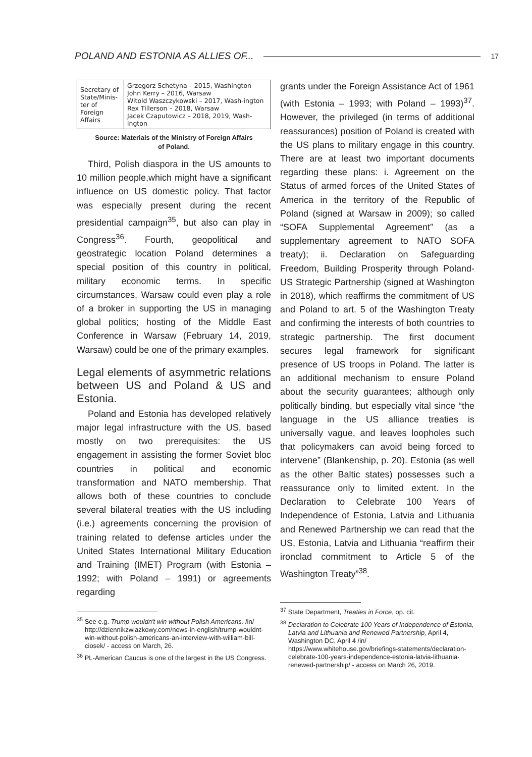POLAND AND ESTONIA AS ALLIES OF... 17
| Secretary of State/Minis-ter of Foreign Affairs | Grzegorz Schetyna – 2015, Washington John Kerry – 2016, Warsaw Witold Waszczykowski – 2017, Wash-ington Rex Tillerson – 2018, Warsaw Jacek Czaputowicz – 2018, 2019, Wash-ington |
Source: Materials of the Ministry of Foreign Affairs
of Poland.
Third, Polish diaspora in the US amounts to 10 million people,which might have a significant influence on US domestic policy. That factor was especially present during the recent presidential campaign<sup>35</sup>, but also can play in Congress<sup>36</sup>. Fourth, geopolitical and geostrategic location Poland determines a special position of this country in political, military economic terms. In specific circumstances, Warsaw could even play a role of a broker in supporting the US in managing global politics; hosting of the Middle East Conference in Warsaw (February 14, 2019, Warsaw) could be one of the primary examples.
Legal elements of asymmetric relations between US and Poland & US and Estonia.
Poland and Estonia has developed relatively major legal infrastructure with the US, based mostly on two prerequisites: the US engagement in assisting the former Soviet bloc countries in political and economic transformation and NATO membership. That allows both of these countries to conclude several bilateral treaties with the US including (i.e.) agreements concerning the provision of training related to defense articles under the United States International Military Education and Training (IMET) Program (with Estonia – 1992; with Poland – 1991) or agreements regarding
<sup>35</sup> See e.g. Trump wouldn't win without Polish Americans. /in/ http://dziennikzwiazkowy.com/news-in-english/trump-wouldnt-win-without-polish-americans-an-interview-with-william-bill-ciosek/ - access on March, 26.
<sup>36</sup> PL-American Caucus is one of the largest in the US Congress.
grants under the Foreign Assistance Act of 1961 (with Estonia – 1993; with Poland – 1993)<sup>37</sup>. However, the privileged (in terms of additional reassurances) position of Poland is created with the US plans to military engage in this country. There are at least two important documents regarding these plans: i. Agreement on the Status of armed forces of the United States of America in the territory of the Republic of Poland (signed at Warsaw in 2009); so called “SOFA Supplemental Agreement” (as a supplementary agreement to NATO SOFA treaty); ii. Declaration on Safeguarding Freedom, Building Prosperity through Poland-US Strategic Partnership (signed at Washington in 2018), which reaffirms the commitment of US and Poland to art. 5 of the Washington Treaty and confirming the interests of both countries to strategic partnership. The first document secures legal framework for significant presence of US troops in Poland. The latter is an additional mechanism to ensure Poland about the security guarantees; although only politically binding, but especially vital since “the language in the US alliance treaties is universally vague, and leaves loopholes such that policymakers can avoid being forced to intervene” (Blankenship, p. 20). Estonia (as well as the other Baltic states) possesses such a reassurance only to limited extent. In the Declaration to Celebrate 100 Years of Independence of Estonia, Latvia and Lithuania and Renewed Partnership we can read that the US, Estonia, Latvia and Lithuania “reaffirm their ironclad commitment to Article 5 of the Washington Treaty”<sup>38</sup>.
<sup>37</sup> State Department, Treaties in Force, op. cit.
<sup>38</sup> Declaration to Celebrate 100 Years of Independence of Estonia, Latvia and Lithuania and Renewed Partnership, April 4, Washington DC, April 4 /in/ https://www.whitehouse.gov/briefings-statements/declaration-celebrate-100-years-independence-estonia-latvia-lithuania-renewed-partnership/ - access on March 26, 2019.